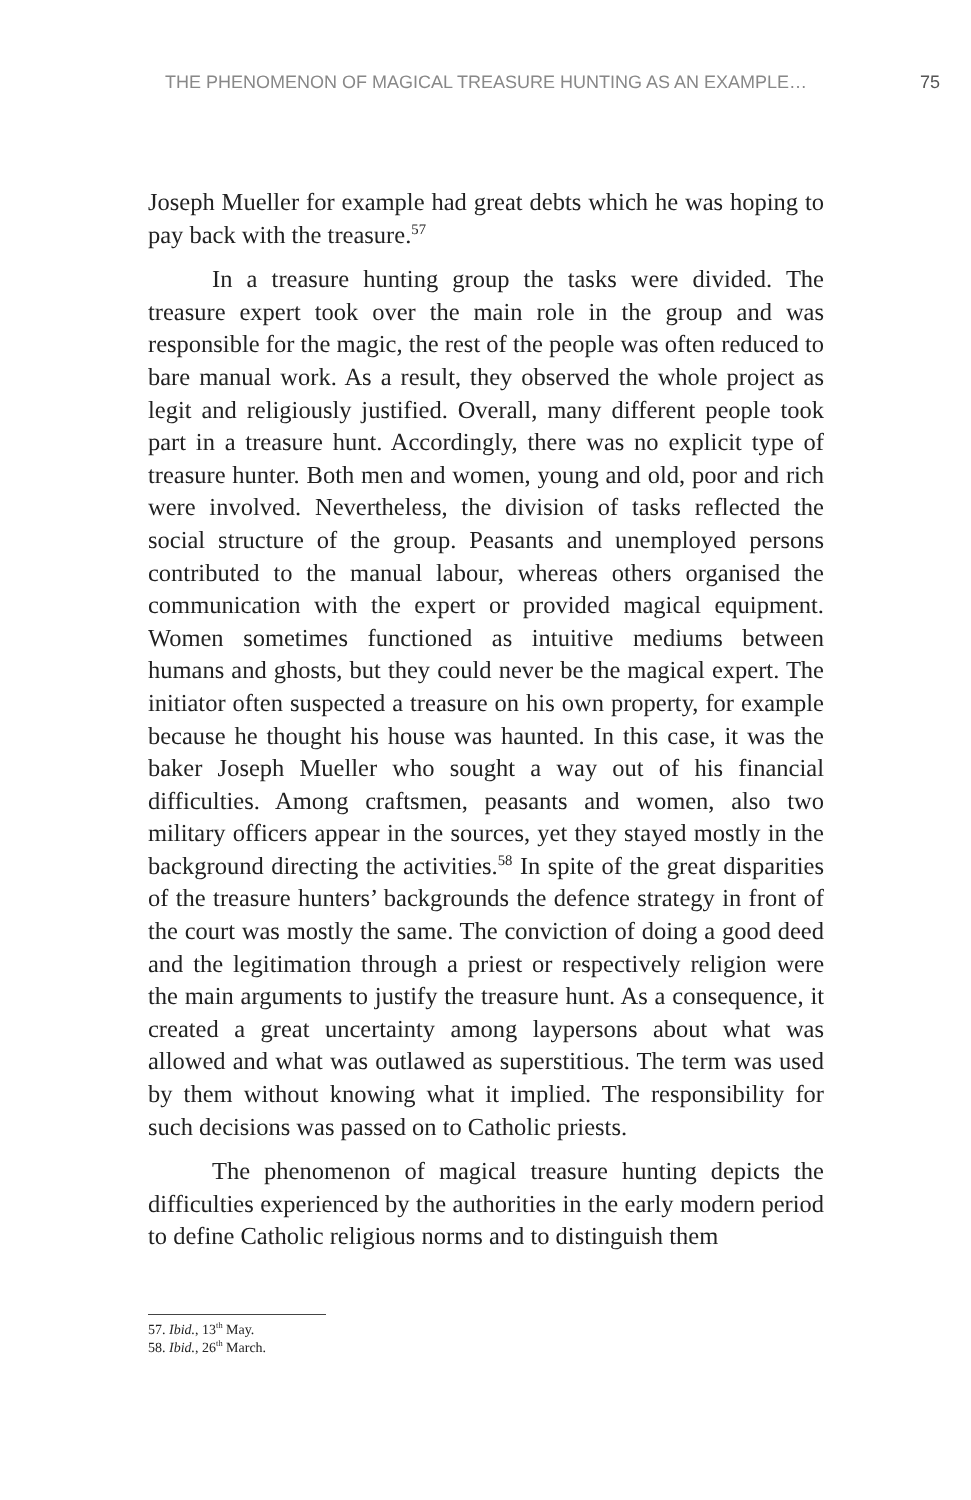THE PHENOMENON OF MAGICAL TREASURE HUNTING AS AN EXAMPLE… 75
Joseph Mueller for example had great debts which he was hoping to pay back with the treasure.<sup>57</sup>
In a treasure hunting group the tasks were divided. The treasure expert took over the main role in the group and was responsible for the magic, the rest of the people was often reduced to bare manual work. As a result, they observed the whole project as legit and religiously justified. Overall, many different people took part in a treasure hunt. Accordingly, there was no explicit type of treasure hunter. Both men and women, young and old, poor and rich were involved. Nevertheless, the division of tasks reflected the social structure of the group. Peasants and unemployed persons contributed to the manual labour, whereas others organised the communication with the expert or provided magical equipment. Women sometimes functioned as intuitive mediums between humans and ghosts, but they could never be the magical expert. The initiator often suspected a treasure on his own property, for example because he thought his house was haunted. In this case, it was the baker Joseph Mueller who sought a way out of his financial difficulties. Among craftsmen, peasants and women, also two military officers appear in the sources, yet they stayed mostly in the background directing the activities.<sup>58</sup> In spite of the great disparities of the treasure hunters’ backgrounds the defence strategy in front of the court was mostly the same. The conviction of doing a good deed and the legitimation through a priest or respectively religion were the main arguments to justify the treasure hunt. As a consequence, it created a great uncertainty among laypersons about what was allowed and what was outlawed as superstitious. The term was used by them without knowing what it implied. The responsibility for such decisions was passed on to Catholic priests.
The phenomenon of magical treasure hunting depicts the difficulties experienced by the authorities in the early modern period to define Catholic religious norms and to distinguish them
57. Ibid., 13<sup>th</sup> May.
58. Ibid., 26<sup>th</sup> March.